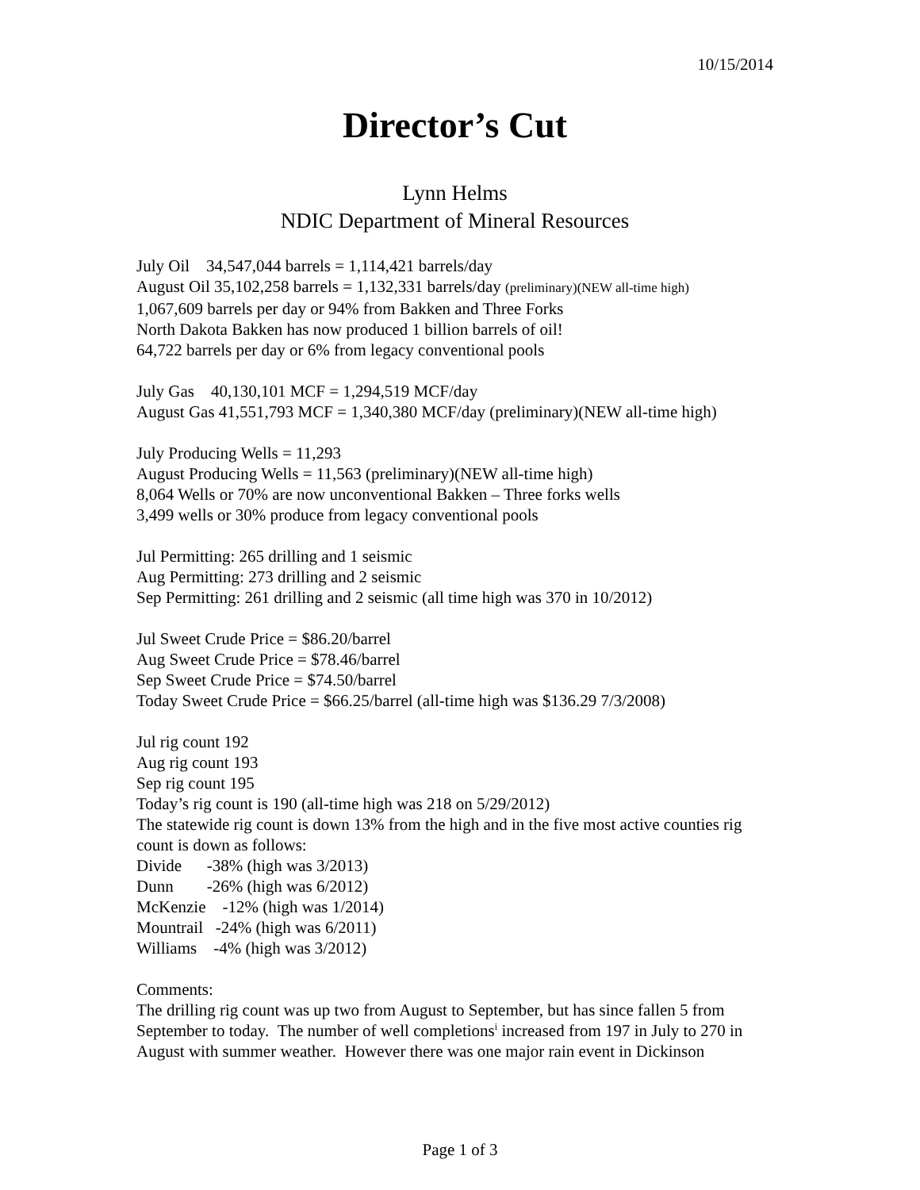10/15/2014
Director’s Cut
Lynn Helms
NDIC Department of Mineral Resources
July Oil 34,547,044 barrels = 1,114,421 barrels/day
August Oil 35,102,258 barrels = 1,132,331 barrels/day (preliminary)(NEW all-time high)
1,067,609 barrels per day or 94% from Bakken and Three Forks
North Dakota Bakken has now produced 1 billion barrels of oil!
64,722 barrels per day or 6% from legacy conventional pools
July Gas 40,130,101 MCF = 1,294,519 MCF/day
August Gas 41,551,793 MCF = 1,340,380 MCF/day (preliminary)(NEW all-time high)
July Producing Wells = 11,293
August Producing Wells = 11,563 (preliminary)(NEW all-time high)
8,064 Wells or 70% are now unconventional Bakken – Three forks wells
3,499 wells or 30% produce from legacy conventional pools
Jul Permitting: 265 drilling and 1 seismic
Aug Permitting: 273 drilling and 2 seismic
Sep Permitting: 261 drilling and 2 seismic (all time high was 370 in 10/2012)
Jul Sweet Crude Price = $86.20/barrel
Aug Sweet Crude Price = $78.46/barrel
Sep Sweet Crude Price = $74.50/barrel
Today Sweet Crude Price = $66.25/barrel (all-time high was $136.29 7/3/2008)
Jul rig count 192
Aug rig count 193
Sep rig count 195
Today’s rig count is 190 (all-time high was 218 on 5/29/2012)
The statewide rig count is down 13% from the high and in the five most active counties rig count is down as follows:
Divide -38% (high was 3/2013)
Dunn -26% (high was 6/2012)
McKenzie -12% (high was 1/2014)
Mountrail -24% (high was 6/2011)
Williams -4% (high was 3/2012)
Comments:
The drilling rig count was up two from August to September, but has since fallen 5 from September to today. The number of well completions<sup>i</sup> increased from 197 in July to 270 in August with summer weather. However there was one major rain event in Dickinson
Page 1 of 3